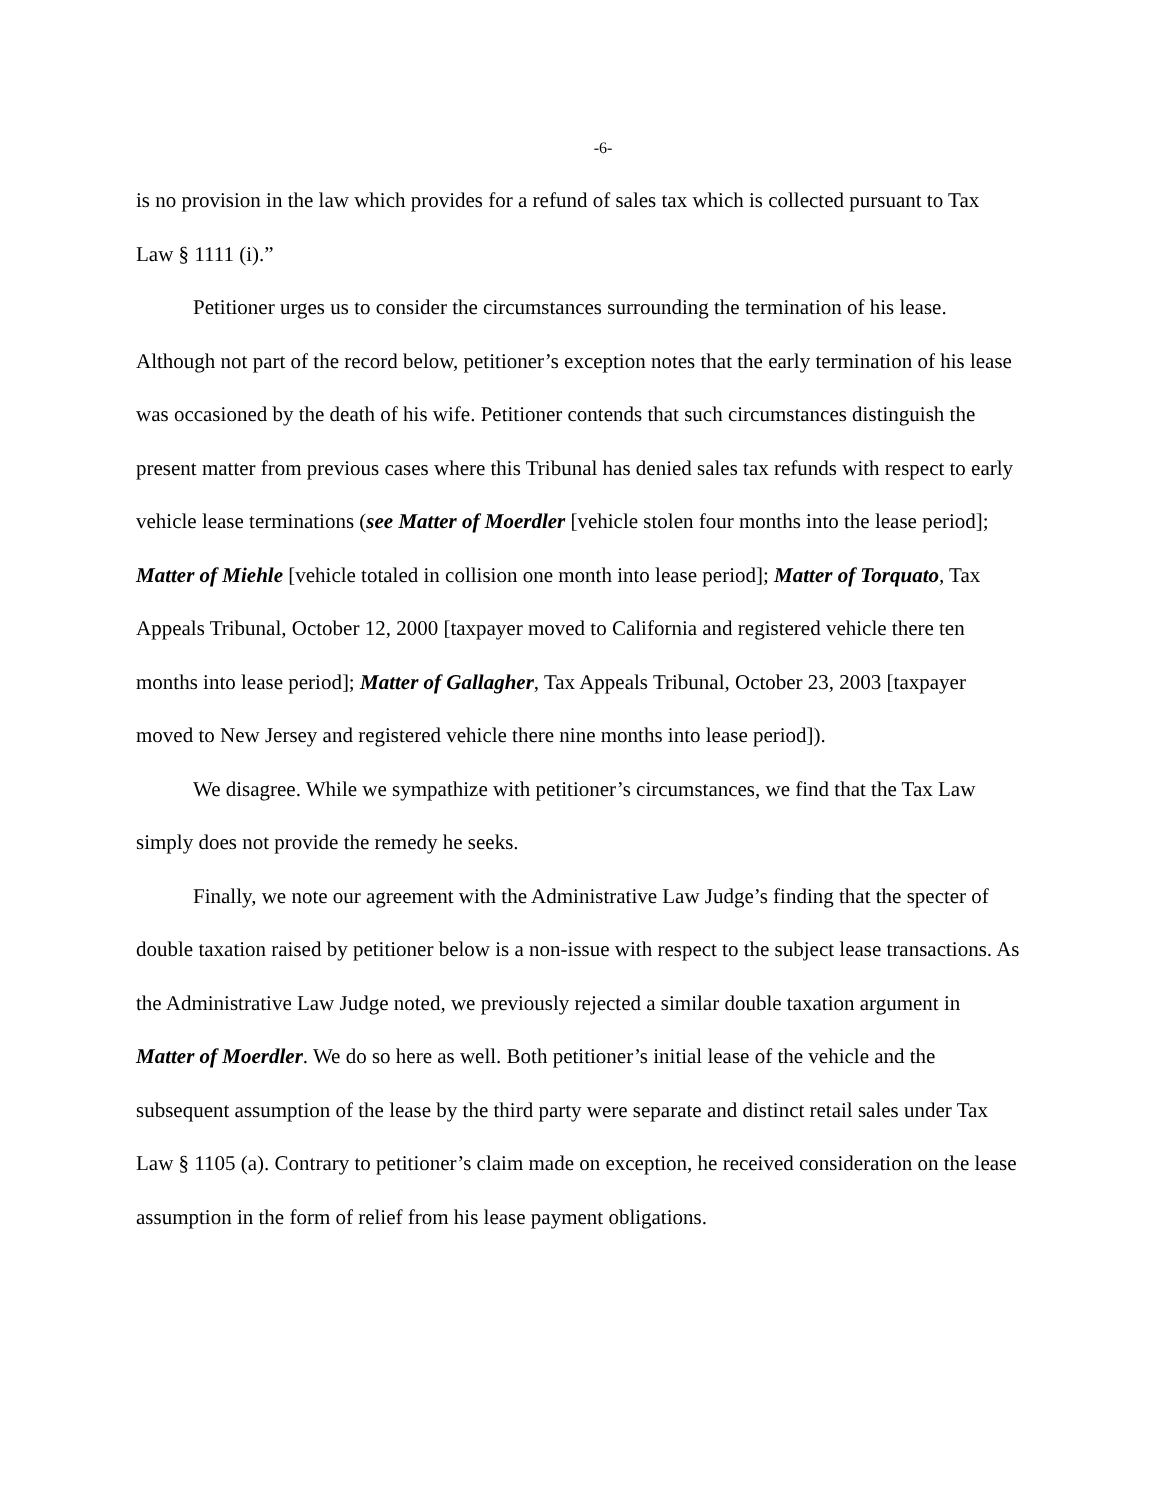-6-
is no provision in the law which provides for a refund of sales tax which is collected pursuant to Tax Law § 1111 (i).”
Petitioner urges us to consider the circumstances surrounding the termination of his lease. Although not part of the record below, petitioner’s exception notes that the early termination of his lease was occasioned by the death of his wife. Petitioner contends that such circumstances distinguish the present matter from previous cases where this Tribunal has denied sales tax refunds with respect to early vehicle lease terminations (see Matter of Moerdler [vehicle stolen four months into the lease period]; Matter of Miehle [vehicle totaled in collision one month into lease period]; Matter of Torquato, Tax Appeals Tribunal, October 12, 2000 [taxpayer moved to California and registered vehicle there ten months into lease period]; Matter of Gallagher, Tax Appeals Tribunal, October 23, 2003 [taxpayer moved to New Jersey and registered vehicle there nine months into lease period]).
We disagree. While we sympathize with petitioner’s circumstances, we find that the Tax Law simply does not provide the remedy he seeks.
Finally, we note our agreement with the Administrative Law Judge’s finding that the specter of double taxation raised by petitioner below is a non-issue with respect to the subject lease transactions. As the Administrative Law Judge noted, we previously rejected a similar double taxation argument in Matter of Moerdler. We do so here as well. Both petitioner’s initial lease of the vehicle and the subsequent assumption of the lease by the third party were separate and distinct retail sales under Tax Law § 1105 (a). Contrary to petitioner’s claim made on exception, he received consideration on the lease assumption in the form of relief from his lease payment obligations.